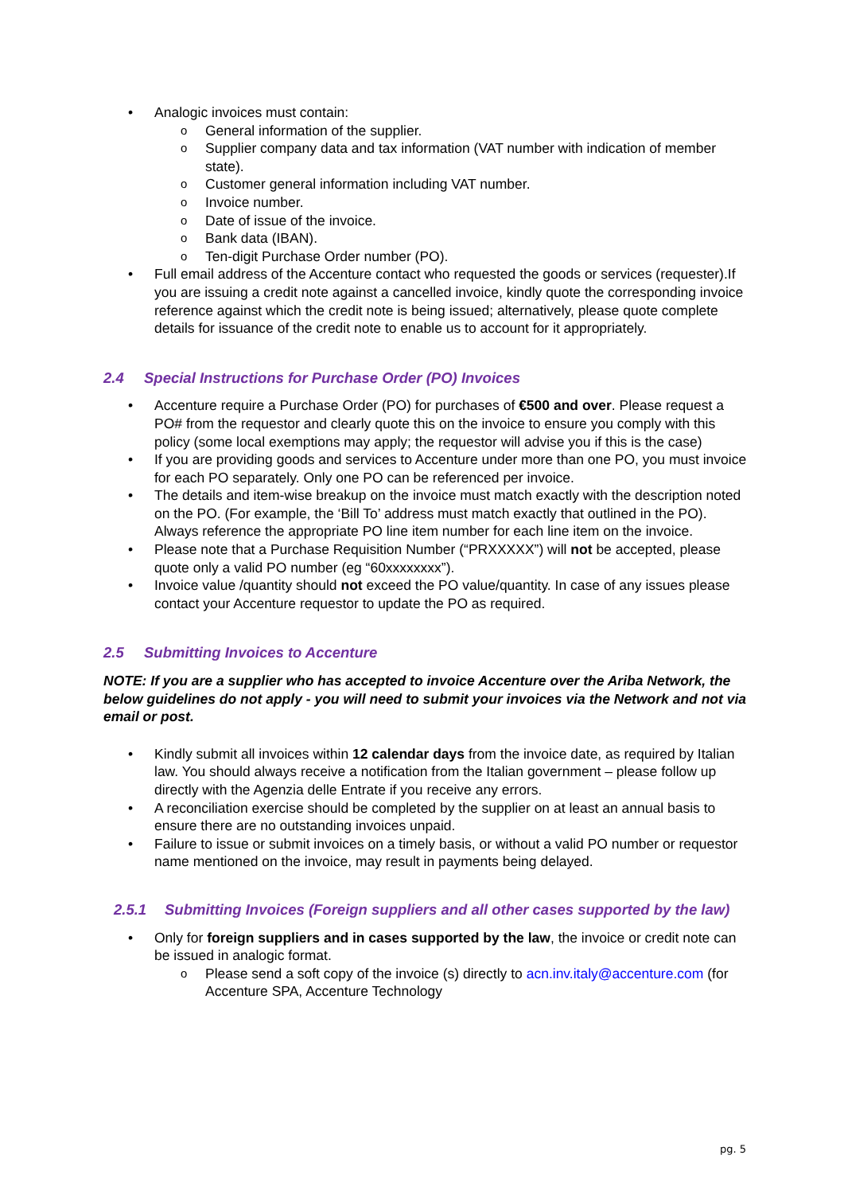Analogic invoices must contain:
General information of the supplier.
Supplier company data and tax information (VAT number with indication of member state).
Customer general information including VAT number.
Invoice number.
Date of issue of the invoice.
Bank data (IBAN).
Ten-digit Purchase Order number (PO).
Full email address of the Accenture contact who requested the goods or services (requester).If you are issuing a credit note against a cancelled invoice, kindly quote the corresponding invoice reference against which the credit note is being issued; alternatively, please quote complete details for issuance of the credit note to enable us to account for it appropriately.
2.4 Special Instructions for Purchase Order (PO) Invoices
Accenture require a Purchase Order (PO) for purchases of €500 and over. Please request a PO# from the requestor and clearly quote this on the invoice to ensure you comply with this policy (some local exemptions may apply; the requestor will advise you if this is the case)
If you are providing goods and services to Accenture under more than one PO, you must invoice for each PO separately. Only one PO can be referenced per invoice.
The details and item-wise breakup on the invoice must match exactly with the description noted on the PO. (For example, the ‘Bill To’ address must match exactly that outlined in the PO). Always reference the appropriate PO line item number for each line item on the invoice.
Please note that a Purchase Requisition Number (“PRXXXXX”) will not be accepted, please quote only a valid PO number (eg “60xxxxxxxx”).
Invoice value /quantity should not exceed the PO value/quantity. In case of any issues please contact your Accenture requestor to update the PO as required.
2.5 Submitting Invoices to Accenture
NOTE: If you are a supplier who has accepted to invoice Accenture over the Ariba Network, the below guidelines do not apply - you will need to submit your invoices via the Network and not via email or post.
Kindly submit all invoices within 12 calendar days from the invoice date, as required by Italian law. You should always receive a notification from the Italian government – please follow up directly with the Agenzia delle Entrate if you receive any errors.
A reconciliation exercise should be completed by the supplier on at least an annual basis to ensure there are no outstanding invoices unpaid.
Failure to issue or submit invoices on a timely basis, or without a valid PO number or requestor name mentioned on the invoice, may result in payments being delayed.
2.5.1 Submitting Invoices (Foreign suppliers and all other cases supported by the law)
Only for foreign suppliers and in cases supported by the law, the invoice or credit note can be issued in analogic format.
Please send a soft copy of the invoice (s) directly to acn.inv.italy@accenture.com (for Accenture SPA, Accenture Technology
pg. 5